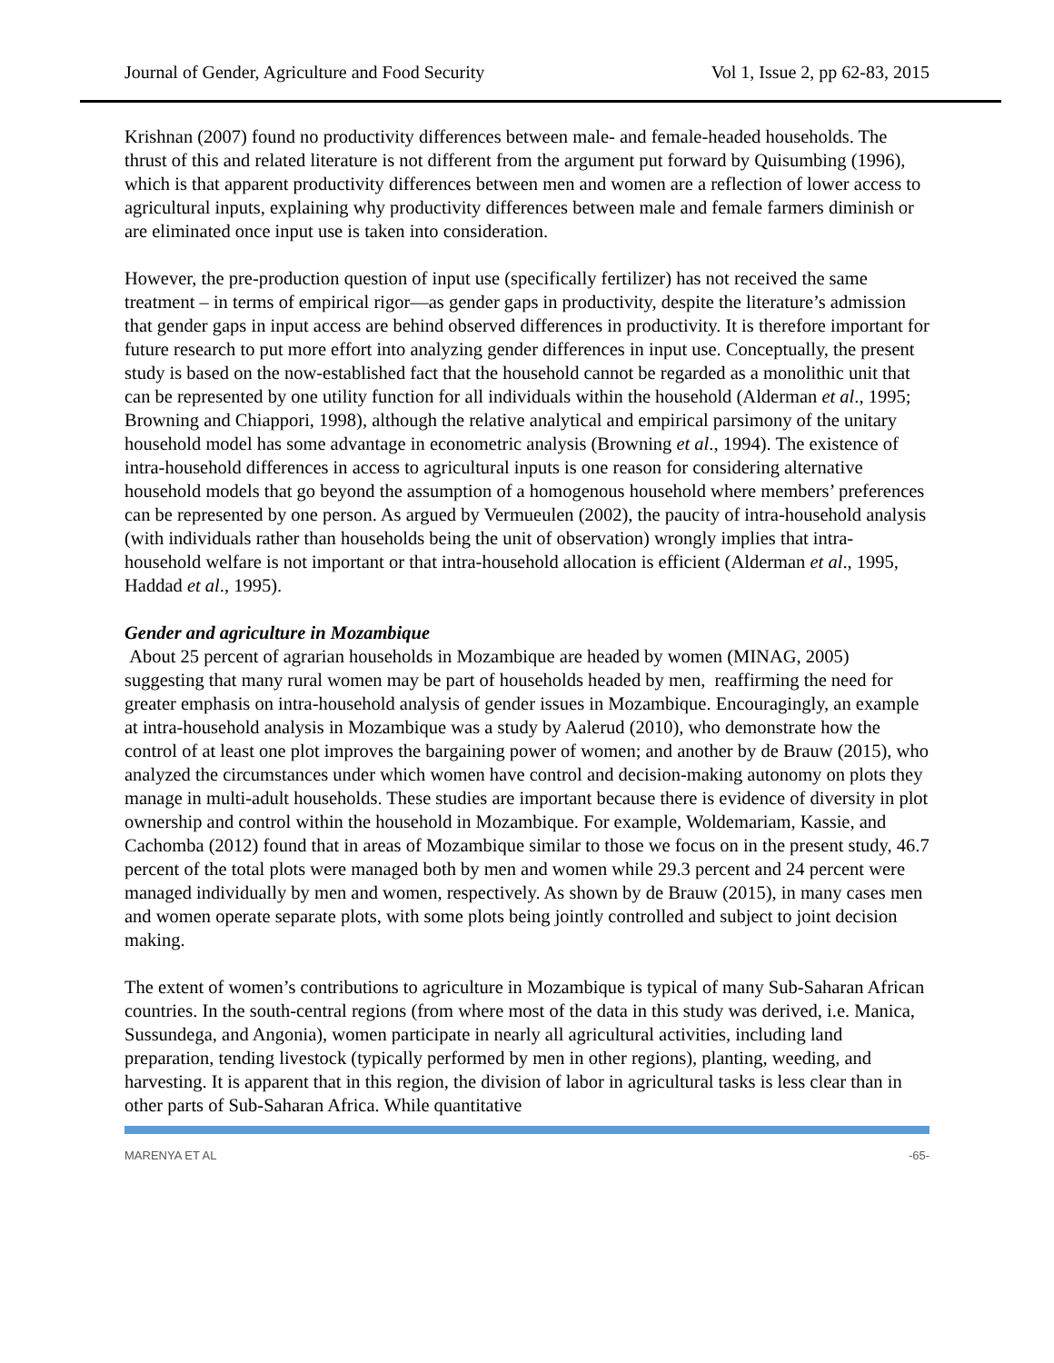Journal of Gender, Agriculture and Food Security Vol 1, Issue 2, pp 62-83, 2015
Krishnan (2007) found no productivity differences between male- and female-headed households. The thrust of this and related literature is not different from the argument put forward by Quisumbing (1996), which is that apparent productivity differences between men and women are a reflection of lower access to agricultural inputs, explaining why productivity differences between male and female farmers diminish or are eliminated once input use is taken into consideration.
However, the pre-production question of input use (specifically fertilizer) has not received the same treatment – in terms of empirical rigor—as gender gaps in productivity, despite the literature’s admission that gender gaps in input access are behind observed differences in productivity. It is therefore important for future research to put more effort into analyzing gender differences in input use. Conceptually, the present study is based on the now-established fact that the household cannot be regarded as a monolithic unit that can be represented by one utility function for all individuals within the household (Alderman et al., 1995; Browning and Chiappori, 1998), although the relative analytical and empirical parsimony of the unitary household model has some advantage in econometric analysis (Browning et al., 1994). The existence of intra-household differences in access to agricultural inputs is one reason for considering alternative household models that go beyond the assumption of a homogenous household where members’ preferences can be represented by one person. As argued by Vermueulen (2002), the paucity of intra-household analysis (with individuals rather than households being the unit of observation) wrongly implies that intra-household welfare is not important or that intra-household allocation is efficient (Alderman et al., 1995, Haddad et al., 1995).
Gender and agriculture in Mozambique
About 25 percent of agrarian households in Mozambique are headed by women (MINAG, 2005) suggesting that many rural women may be part of households headed by men, reaffirming the need for greater emphasis on intra-household analysis of gender issues in Mozambique. Encouragingly, an example at intra-household analysis in Mozambique was a study by Aalerud (2010), who demonstrate how the control of at least one plot improves the bargaining power of women; and another by de Brauw (2015), who analyzed the circumstances under which women have control and decision-making autonomy on plots they manage in multi-adult households. These studies are important because there is evidence of diversity in plot ownership and control within the household in Mozambique. For example, Woldemariam, Kassie, and Cachomba (2012) found that in areas of Mozambique similar to those we focus on in the present study, 46.7 percent of the total plots were managed both by men and women while 29.3 percent and 24 percent were managed individually by men and women, respectively. As shown by de Brauw (2015), in many cases men and women operate separate plots, with some plots being jointly controlled and subject to joint decision making.
The extent of women’s contributions to agriculture in Mozambique is typical of many Sub-Saharan African countries. In the south-central regions (from where most of the data in this study was derived, i.e. Manica, Sussundega, and Angonia), women participate in nearly all agricultural activities, including land preparation, tending livestock (typically performed by men in other regions), planting, weeding, and harvesting. It is apparent that in this region, the division of labor in agricultural tasks is less clear than in other parts of Sub-Saharan Africa. While quantitative
MARENYA ET AL -65-